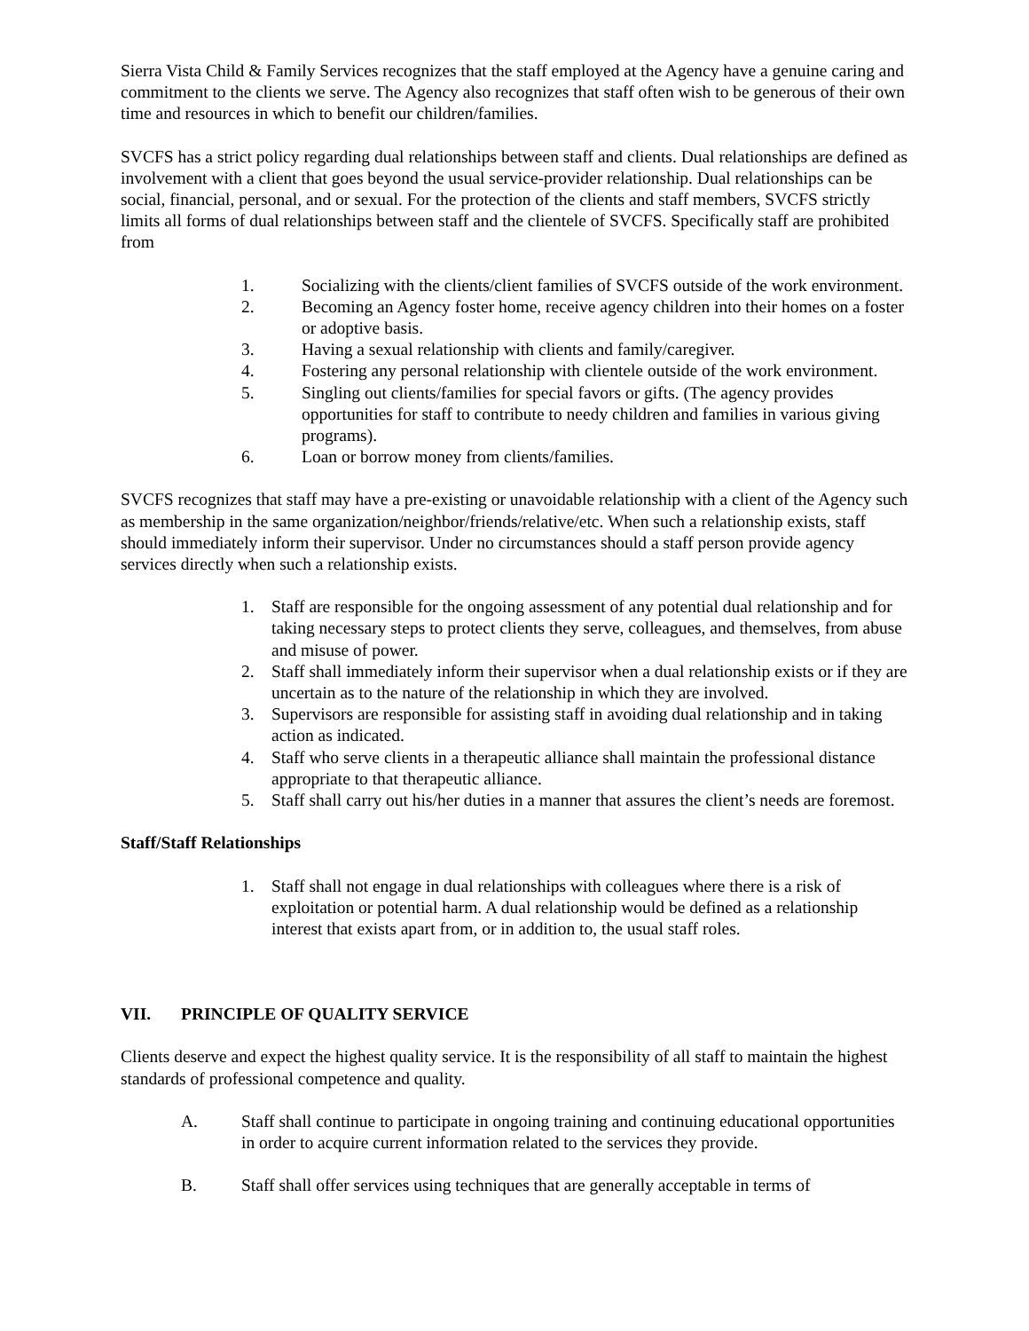Sierra Vista Child & Family Services recognizes that the staff employed at the Agency have a genuine caring and commitment to the clients we serve. The Agency also recognizes that staff often wish to be generous of their own time and resources in which to benefit our children/families.
SVCFS has a strict policy regarding dual relationships between staff and clients. Dual relationships are defined as involvement with a client that goes beyond the usual service-provider relationship. Dual relationships can be social, financial, personal, and or sexual. For the protection of the clients and staff members, SVCFS strictly limits all forms of dual relationships between staff and the clientele of SVCFS. Specifically staff are prohibited from
1. Socializing with the clients/client families of SVCFS outside of the work environment.
2. Becoming an Agency foster home, receive agency children into their homes on a foster or adoptive basis.
3. Having a sexual relationship with clients and family/caregiver.
4. Fostering any personal relationship with clientele outside of the work environment.
5. Singling out clients/families for special favors or gifts. (The agency provides opportunities for staff to contribute to needy children and families in various giving programs).
6. Loan or borrow money from clients/families.
SVCFS recognizes that staff may have a pre-existing or unavoidable relationship with a client of the Agency such as membership in the same organization/neighbor/friends/relative/etc. When such a relationship exists, staff should immediately inform their supervisor. Under no circumstances should a staff person provide agency services directly when such a relationship exists.
1. Staff are responsible for the ongoing assessment of any potential dual relationship and for taking necessary steps to protect clients they serve, colleagues, and themselves, from abuse and misuse of power.
2. Staff shall immediately inform their supervisor when a dual relationship exists or if they are uncertain as to the nature of the relationship in which they are involved.
3. Supervisors are responsible for assisting staff in avoiding dual relationship and in taking action as indicated.
4. Staff who serve clients in a therapeutic alliance shall maintain the professional distance appropriate to that therapeutic alliance.
5. Staff shall carry out his/her duties in a manner that assures the client’s needs are foremost.
Staff/Staff Relationships
1. Staff shall not engage in dual relationships with colleagues where there is a risk of exploitation or potential harm. A dual relationship would be defined as a relationship interest that exists apart from, or in addition to, the usual staff roles.
VII. PRINCIPLE OF QUALITY SERVICE
Clients deserve and expect the highest quality service. It is the responsibility of all staff to maintain the highest standards of professional competence and quality.
A. Staff shall continue to participate in ongoing training and continuing educational opportunities in order to acquire current information related to the services they provide.
B. Staff shall offer services using techniques that are generally acceptable in terms of